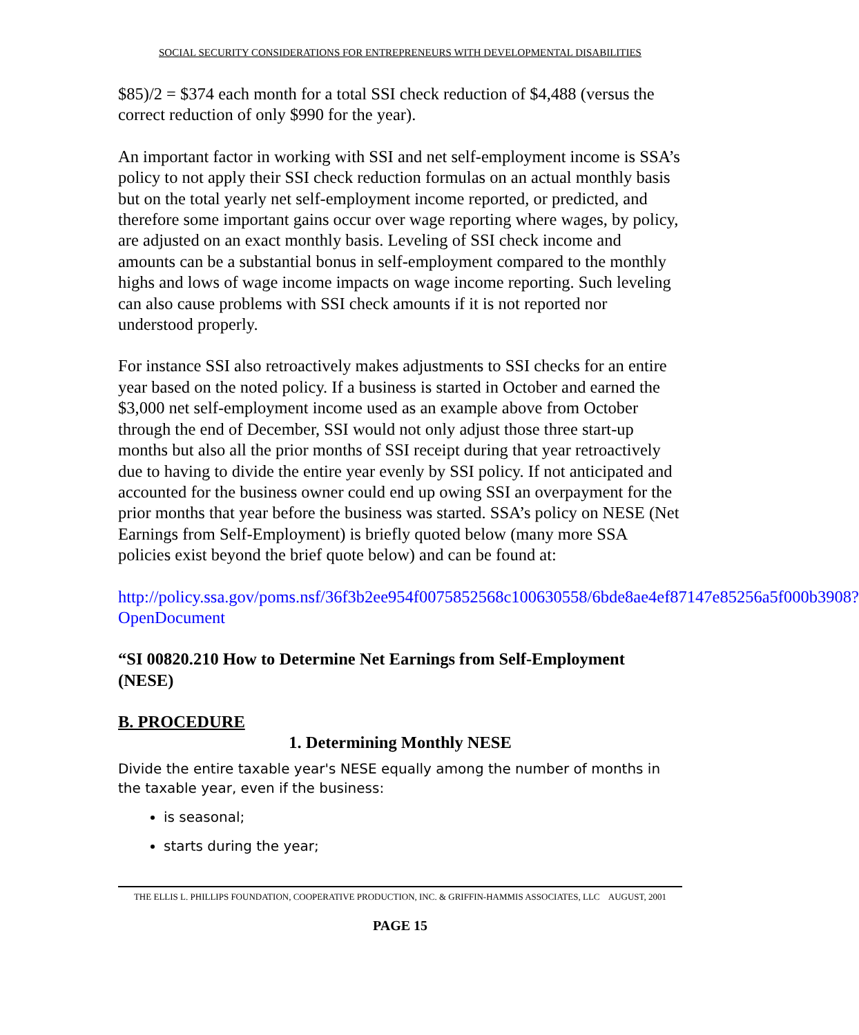SOCIAL SECURITY CONSIDERATIONS FOR ENTREPRENEURS WITH DEVELOPMENTAL DISABILITIES
$85)/2 = $374 each month for a total SSI check reduction of $4,488 (versus the correct reduction of only $990 for the year).
An important factor in working with SSI and net self-employment income is SSA’s policy to not apply their SSI check reduction formulas on an actual monthly basis but on the total yearly net self-employment income reported, or predicted, and therefore some important gains occur over wage reporting where wages, by policy, are adjusted on an exact monthly basis. Leveling of SSI check income and amounts can be a substantial bonus in self-employment compared to the monthly highs and lows of wage income impacts on wage income reporting. Such leveling can also cause problems with SSI check amounts if it is not reported nor understood properly.
For instance SSI also retroactively makes adjustments to SSI checks for an entire year based on the noted policy. If a business is started in October and earned the $3,000 net self-employment income used as an example above from October through the end of December, SSI would not only adjust those three start-up months but also all the prior months of SSI receipt during that year retroactively due to having to divide the entire year evenly by SSI policy. If not anticipated and accounted for the business owner could end up owing SSI an overpayment for the prior months that year before the business was started. SSA’s policy on NESE (Net Earnings from Self-Employment) is briefly quoted below (many more SSA policies exist beyond the brief quote below) and can be found at:
http://policy.ssa.gov/poms.nsf/36f3b2ee954f0075852568c100630558/6bde8ae4ef87147e85256a5f000b3908?OpenDocument
“SI 00820.210 How to Determine Net Earnings from Self-Employment (NESE)
B. PROCEDURE
1. Determining Monthly NESE
Divide the entire taxable year's NESE equally among the number of months in the taxable year, even if the business:
is seasonal;
starts during the year;
THE ELLIS L. PHILLIPS FOUNDATION, COOPERATIVE PRODUCTION, INC. & GRIFFIN-HAMMIS ASSOCIATES, LLC AUGUST, 2001
PAGE 15